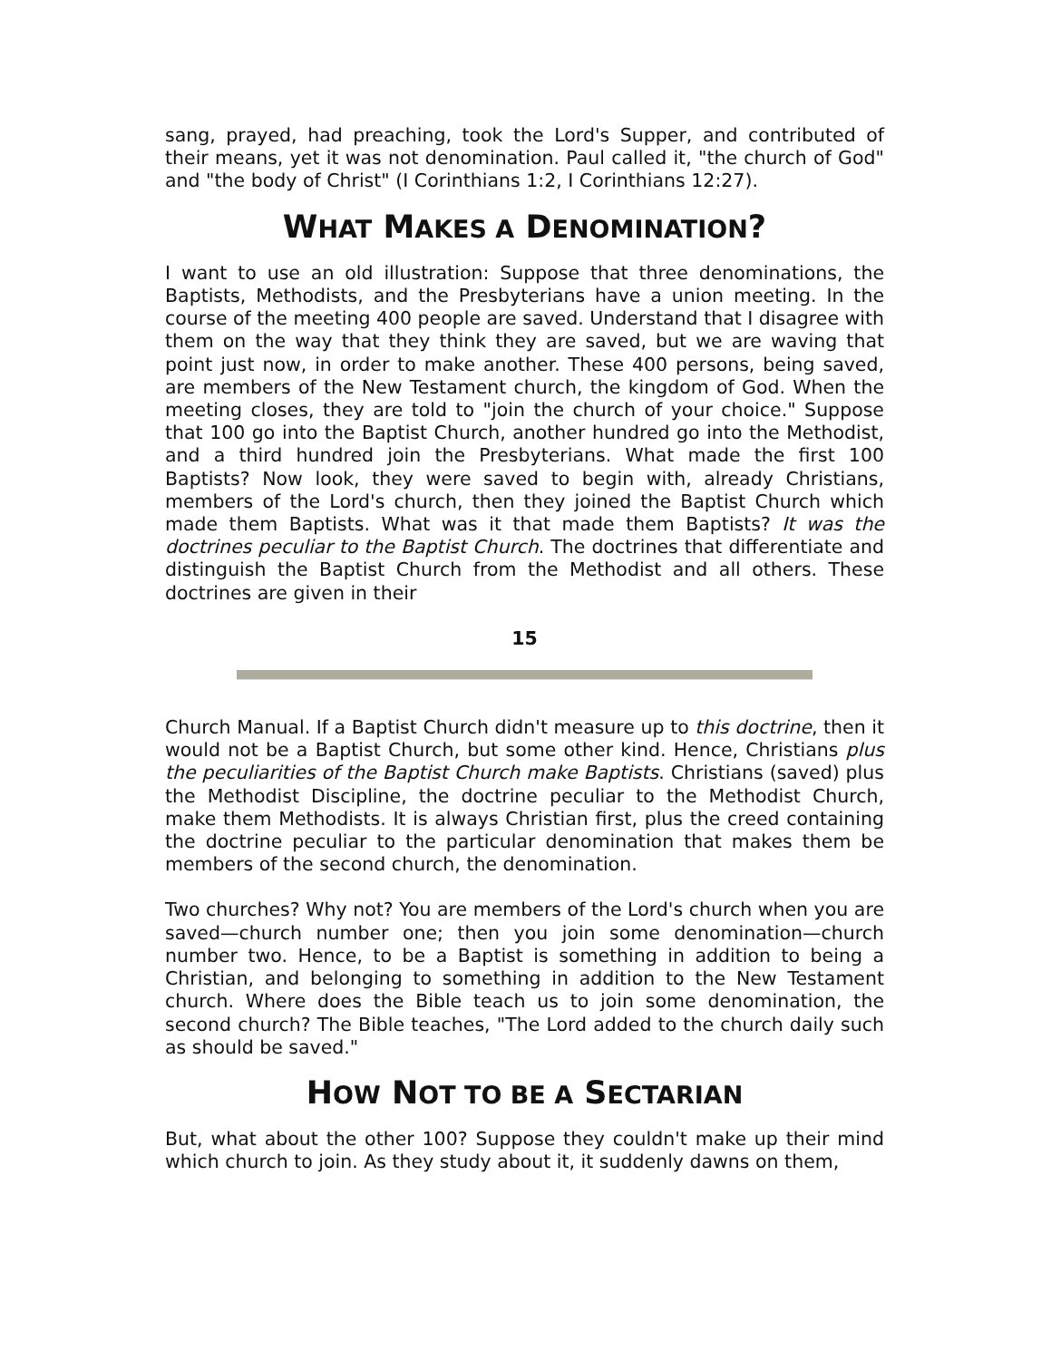sang, prayed, had preaching, took the Lord's Supper, and contributed of their means, yet it was not denomination. Paul called it, "the church of God" and "the body of Christ" (I Corinthians 1:2, I Corinthians 12:27).
WHAT MAKES A DENOMINATION?
I want to use an old illustration: Suppose that three denominations, the Baptists, Methodists, and the Presbyterians have a union meeting. In the course of the meeting 400 people are saved. Understand that I disagree with them on the way that they think they are saved, but we are waving that point just now, in order to make another. These 400 persons, being saved, are members of the New Testament church, the kingdom of God. When the meeting closes, they are told to "join the church of your choice." Suppose that 100 go into the Baptist Church, another hundred go into the Methodist, and a third hundred join the Presbyterians. What made the first 100 Baptists? Now look, they were saved to begin with, already Christians, members of the Lord's church, then they joined the Baptist Church which made them Baptists. What was it that made them Baptists? It was the doctrines peculiar to the Baptist Church. The doctrines that differentiate and distinguish the Baptist Church from the Methodist and all others. These doctrines are given in their
15
Church Manual. If a Baptist Church didn't measure up to this doctrine, then it would not be a Baptist Church, but some other kind. Hence, Christians plus the peculiarities of the Baptist Church make Baptists. Christians (saved) plus the Methodist Discipline, the doctrine peculiar to the Methodist Church, make them Methodists. It is always Christian first, plus the creed containing the doctrine peculiar to the particular denomination that makes them be members of the second church, the denomination.
Two churches? Why not? You are members of the Lord's church when you are saved—church number one; then you join some denomination—church number two. Hence, to be a Baptist is something in addition to being a Christian, and belonging to something in addition to the New Testament church. Where does the Bible teach us to join some denomination, the second church? The Bible teaches, "The Lord added to the church daily such as should be saved."
HOW NOT TO BE A SECTARIAN
But, what about the other 100? Suppose they couldn't make up their mind which church to join. As they study about it, it suddenly dawns on them,